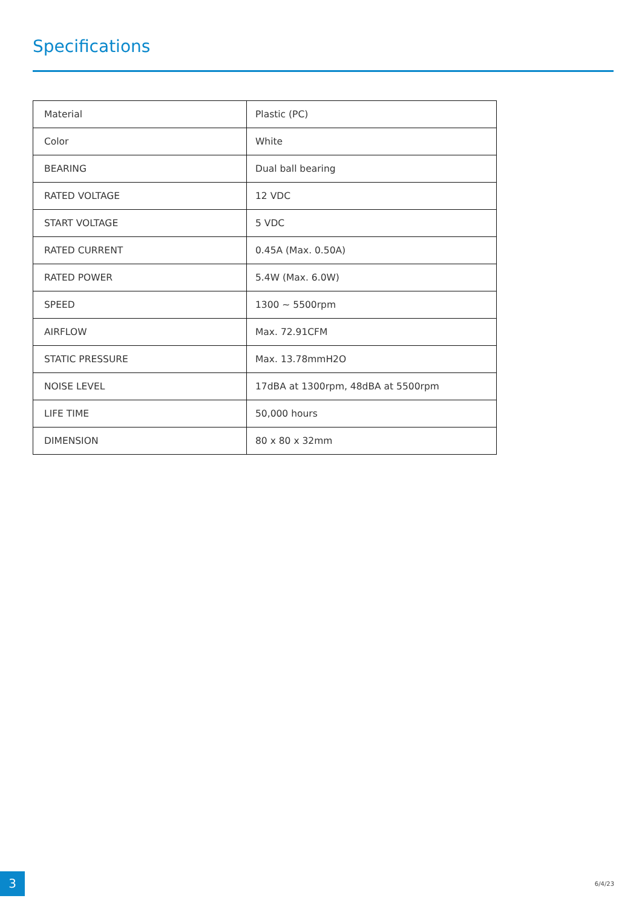Specifications
| Material | Plastic (PC) |
| Color | White |
| BEARING | Dual ball bearing |
| RATED VOLTAGE | 12 VDC |
| START VOLTAGE | 5 VDC |
| RATED CURRENT | 0.45A (Max. 0.50A) |
| RATED POWER | 5.4W (Max. 6.0W) |
| SPEED | 1300 ~ 5500rpm |
| AIRFLOW | Max. 72.91CFM |
| STATIC PRESSURE | Max. 13.78mmH2O |
| NOISE LEVEL | 17dBA at 1300rpm, 48dBA at 5500rpm |
| LIFE TIME | 50,000 hours |
| DIMENSION | 80 x 80 x 32mm |
3 6/4/23